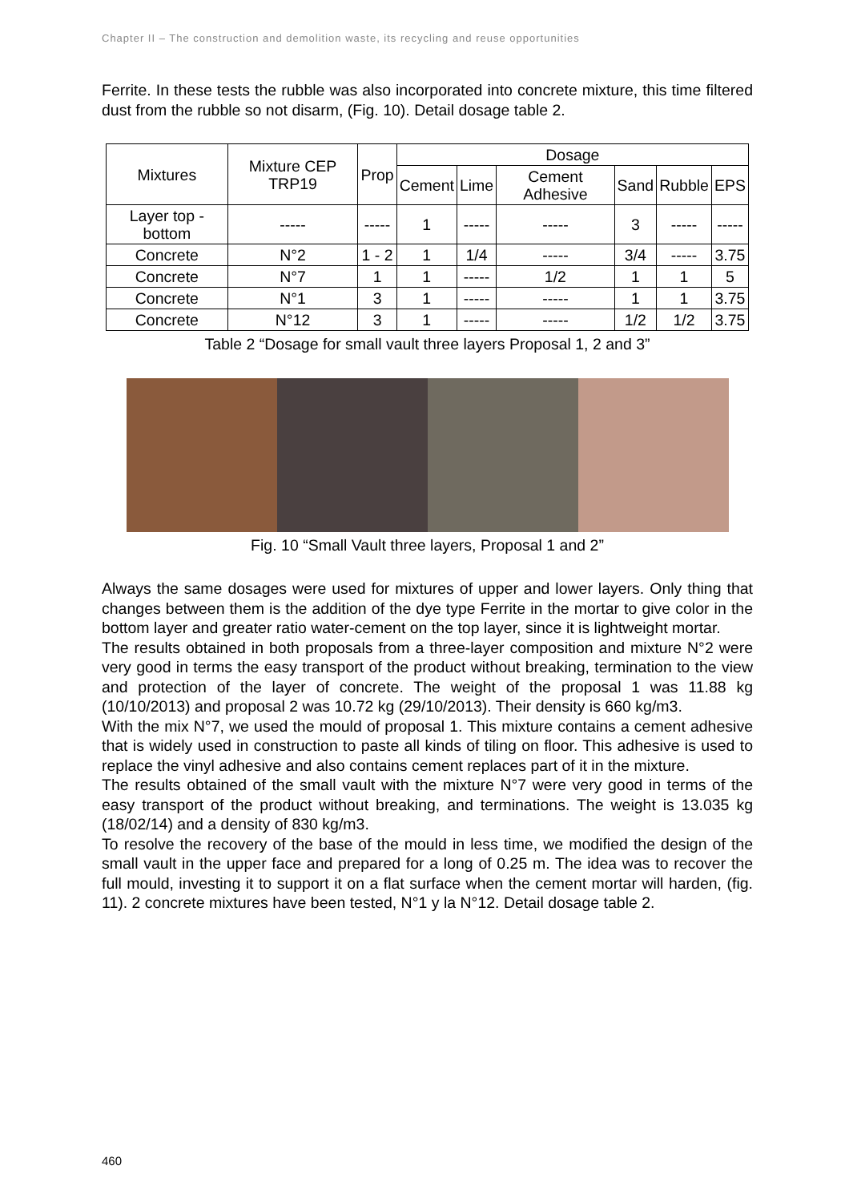Chapter II – The construction and demolition waste, its recycling and reuse opportunities
Ferrite. In these tests the rubble was also incorporated into concrete mixture, this time filtered dust from the rubble so not disarm, (Fig. 10). Detail dosage table 2.
| Mixtures | Mixture CEP TRP19 | Prop | Dosage | | | | | |
| --- | --- | --- | --- | --- | --- | --- | --- | --- |
| | | | Cement | Lime | Cement Adhesive | Sand | Rubble | EPS |
| Layer top - bottom | ----- | ----- | 1 | ----- | ----- | 3 | ----- | ----- |
| Concrete | N°2 | 1 - 2 | 1 | 1/4 | ----- | 3/4 | ----- | 3.75 |
| Concrete | N°7 | 1 | 1 | ----- | 1/2 | 1 | 1 | 5 |
| Concrete | N°1 | 3 | 1 | ----- | ----- | 1 | 1 | 3.75 |
| Concrete | N°12 | 3 | 1 | ----- | ----- | 1/2 | 1/2 | 3.75 |
Table 2 “Dosage for small vault three layers Proposal 1, 2 and 3”
Fig. 10 “Small Vault three layers, Proposal 1 and 2”
Always the same dosages were used for mixtures of upper and lower layers. Only thing that changes between them is the addition of the dye type Ferrite in the mortar to give color in the bottom layer and greater ratio water-cement on the top layer, since it is lightweight mortar.
The results obtained in both proposals from a three-layer composition and mixture N°2 were very good in terms the easy transport of the product without breaking, termination to the view and protection of the layer of concrete. The weight of the proposal 1 was 11.88 kg (10/10/2013) and proposal 2 was 10.72 kg (29/10/2013). Their density is 660 kg/m3.
With the mix N°7, we used the mould of proposal 1. This mixture contains a cement adhesive that is widely used in construction to paste all kinds of tiling on floor. This adhesive is used to replace the vinyl adhesive and also contains cement replaces part of it in the mixture.
The results obtained of the small vault with the mixture N°7 were very good in terms of the easy transport of the product without breaking, and terminations. The weight is 13.035 kg (18/02/14) and a density of 830 kg/m3.
To resolve the recovery of the base of the mould in less time, we modified the design of the small vault in the upper face and prepared for a long of 0.25 m. The idea was to recover the full mould, investing it to support it on a flat surface when the cement mortar will harden, (fig. 11). 2 concrete mixtures have been tested, N°1 y la N°12. Detail dosage table 2.
460